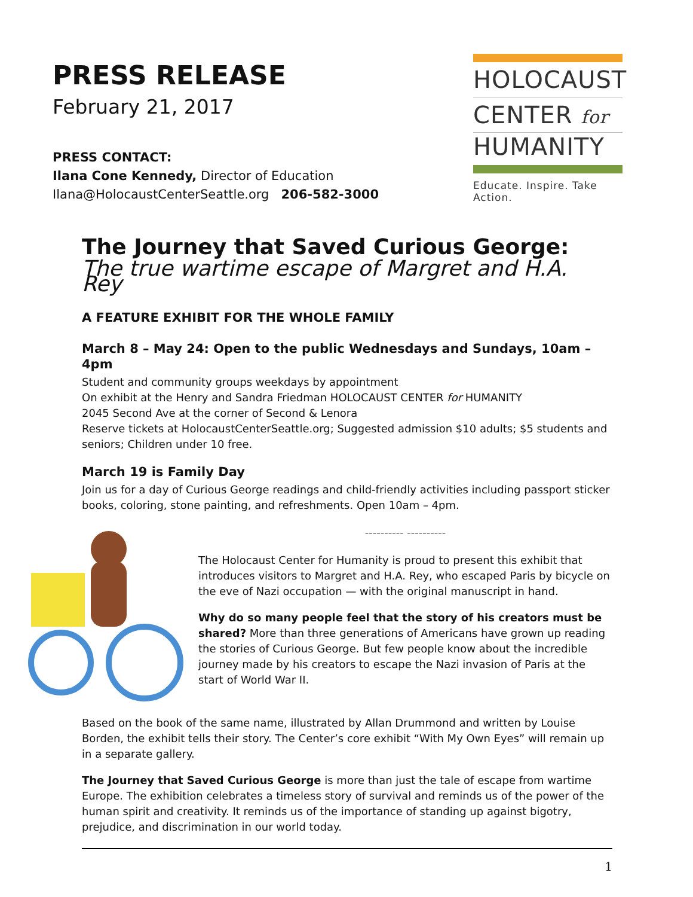PRESS RELEASE
February 21, 2017
PRESS CONTACT:
Ilana Cone Kennedy, Director of Education
Ilana@HolocaustCenterSeattle.org 206-582-3000
HOLOCAUST
CENTER for
HUMANITY
Educate. Inspire. Take Action.
The Journey that Saved Curious George:
The true wartime escape of Margret and H.A. Rey
A FEATURE EXHIBIT FOR THE WHOLE FAMILY
March 8 – May 24: Open to the public Wednesdays and Sundays, 10am – 4pm
Student and community groups weekdays by appointment
On exhibit at the Henry and Sandra Friedman HOLOCAUST CENTER for HUMANITY
2045 Second Ave at the corner of Second & Lenora
Reserve tickets at HolocaustCenterSeattle.org; Suggested admission $10 adults; $5 students and seniors; Children under 10 free.
March 19 is Family Day
Join us for a day of Curious George readings and child-friendly activities including passport sticker books, coloring, stone painting, and refreshments. Open 10am – 4pm.
---------- ----------
The Holocaust Center for Humanity is proud to present this exhibit that introduces visitors to Margret and H.A. Rey, who escaped Paris by bicycle on the eve of Nazi occupation — with the original manuscript in hand.
Why do so many people feel that the story of his creators must be shared? More than three generations of Americans have grown up reading the stories of Curious George. But few people know about the incredible journey made by his creators to escape the Nazi invasion of Paris at the start of World War II.
Based on the book of the same name, illustrated by Allan Drummond and written by Louise Borden, the exhibit tells their story. The Center’s core exhibit “With My Own Eyes” will remain up in a separate gallery.
The Journey that Saved Curious George is more than just the tale of escape from wartime Europe. The exhibition celebrates a timeless story of survival and reminds us of the power of the human spirit and creativity. It reminds us of the importance of standing up against bigotry, prejudice, and discrimination in our world today.
1